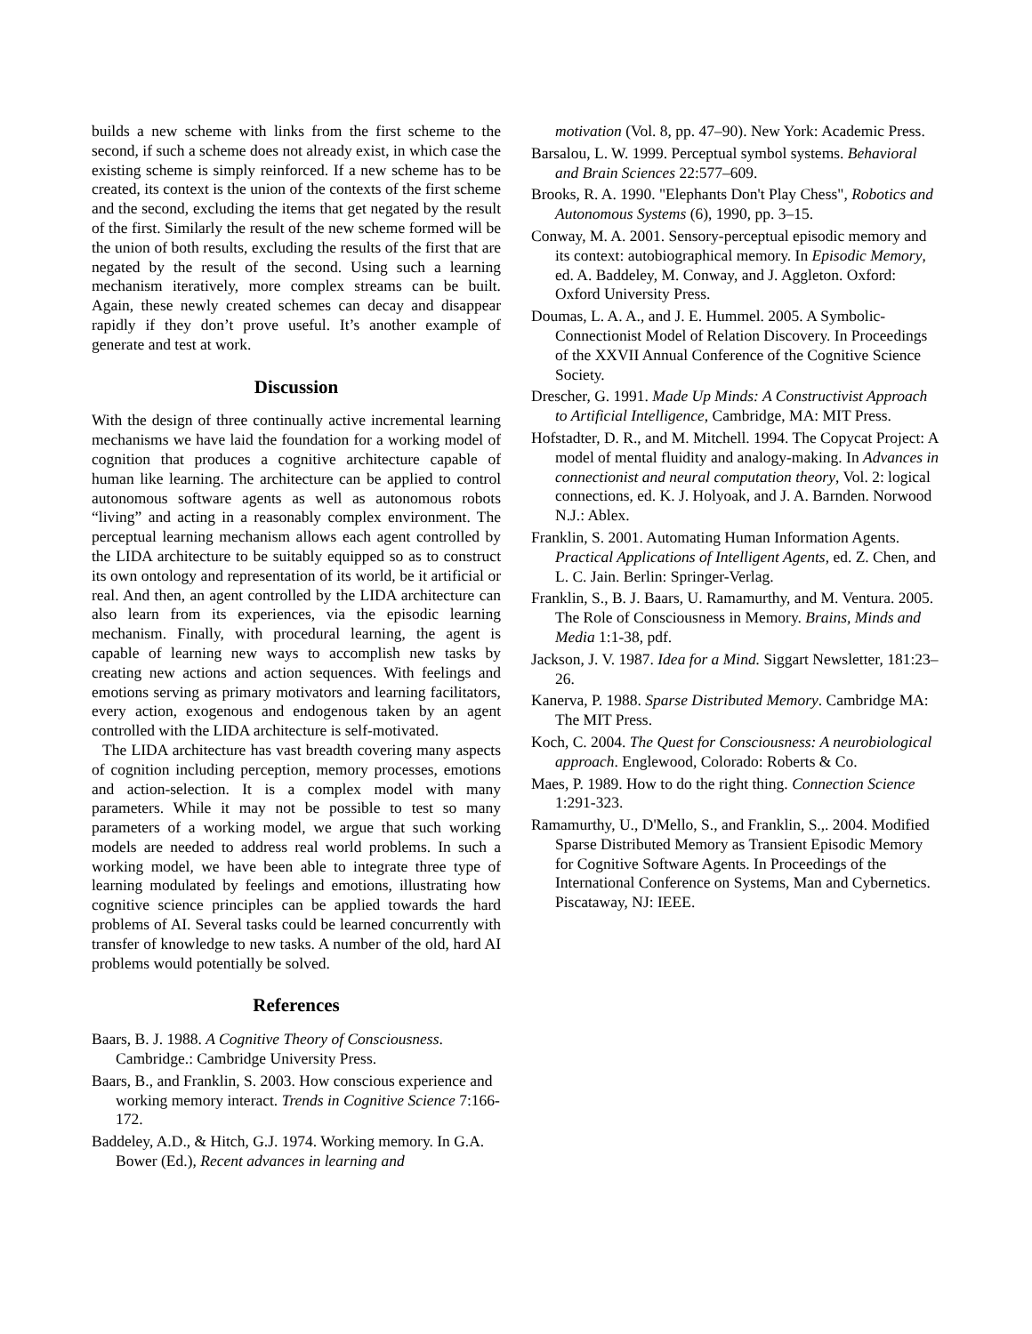builds a new scheme with links from the first scheme to the second, if such a scheme does not already exist, in which case the existing scheme is simply reinforced. If a new scheme has to be created, its context is the union of the contexts of the first scheme and the second, excluding the items that get negated by the result of the first. Similarly the result of the new scheme formed will be the union of both results, excluding the results of the first that are negated by the result of the second. Using such a learning mechanism iteratively, more complex streams can be built. Again, these newly created schemes can decay and disappear rapidly if they don’t prove useful. It’s another example of generate and test at work.
Discussion
With the design of three continually active incremental learning mechanisms we have laid the foundation for a working model of cognition that produces a cognitive architecture capable of human like learning. The architecture can be applied to control autonomous software agents as well as autonomous robots “living” and acting in a reasonably complex environment. The perceptual learning mechanism allows each agent controlled by the LIDA architecture to be suitably equipped so as to construct its own ontology and representation of its world, be it artificial or real. And then, an agent controlled by the LIDA architecture can also learn from its experiences, via the episodic learning mechanism. Finally, with procedural learning, the agent is capable of learning new ways to accomplish new tasks by creating new actions and action sequences. With feelings and emotions serving as primary motivators and learning facilitators, every action, exogenous and endogenous taken by an agent controlled with the LIDA architecture is self-motivated.
The LIDA architecture has vast breadth covering many aspects of cognition including perception, memory processes, emotions and action-selection. It is a complex model with many parameters. While it may not be possible to test so many parameters of a working model, we argue that such working models are needed to address real world problems. In such a working model, we have been able to integrate three type of learning modulated by feelings and emotions, illustrating how cognitive science principles can be applied towards the hard problems of AI. Several tasks could be learned concurrently with transfer of knowledge to new tasks. A number of the old, hard AI problems would potentially be solved.
References
Baars, B. J. 1988. A Cognitive Theory of Consciousness. Cambridge.: Cambridge University Press.
Baars, B., and Franklin, S. 2003. How conscious experience and working memory interact. Trends in Cognitive Science 7:166-172.
Baddeley, A.D., & Hitch, G.J. 1974. Working memory. In G.A. Bower (Ed.), Recent advances in learning and
motivation (Vol. 8, pp. 47–90). New York: Academic Press.
Barsalou, L. W. 1999. Perceptual symbol systems. Behavioral and Brain Sciences 22:577–609.
Brooks, R. A. 1990. "Elephants Don't Play Chess", Robotics and Autonomous Systems (6), 1990, pp. 3–15.
Conway, M. A. 2001. Sensory-perceptual episodic memory and its context: autobiographical memory. In Episodic Memory, ed. A. Baddeley, M. Conway, and J. Aggleton. Oxford: Oxford University Press.
Doumas, L. A. A., and J. E. Hummel. 2005. A Symbolic-Connectionist Model of Relation Discovery. In Proceedings of the XXVII Annual Conference of the Cognitive Science Society.
Drescher, G. 1991. Made Up Minds: A Constructivist Approach to Artificial Intelligence, Cambridge, MA: MIT Press.
Hofstadter, D. R., and M. Mitchell. 1994. The Copycat Project: A model of mental fluidity and analogy-making. In Advances in connectionist and neural computation theory, Vol. 2: logical connections, ed. K. J. Holyoak, and J. A. Barnden. Norwood N.J.: Ablex.
Franklin, S. 2001. Automating Human Information Agents. Practical Applications of Intelligent Agents, ed. Z. Chen, and L. C. Jain. Berlin: Springer-Verlag.
Franklin, S., B. J. Baars, U. Ramamurthy, and M. Ventura. 2005. The Role of Consciousness in Memory. Brains, Minds and Media 1:1-38, pdf.
Jackson, J. V. 1987. Idea for a Mind. Siggart Newsletter, 181:23–26.
Kanerva, P. 1988. Sparse Distributed Memory. Cambridge MA: The MIT Press.
Koch, C. 2004. The Quest for Consciousness: A neurobiological approach. Englewood, Colorado: Roberts & Co.
Maes, P. 1989. How to do the right thing. Connection Science 1:291-323.
Ramamurthy, U., D'Mello, S., and Franklin, S.,. 2004. Modified Sparse Distributed Memory as Transient Episodic Memory for Cognitive Software Agents. In Proceedings of the International Conference on Systems, Man and Cybernetics. Piscataway, NJ: IEEE.